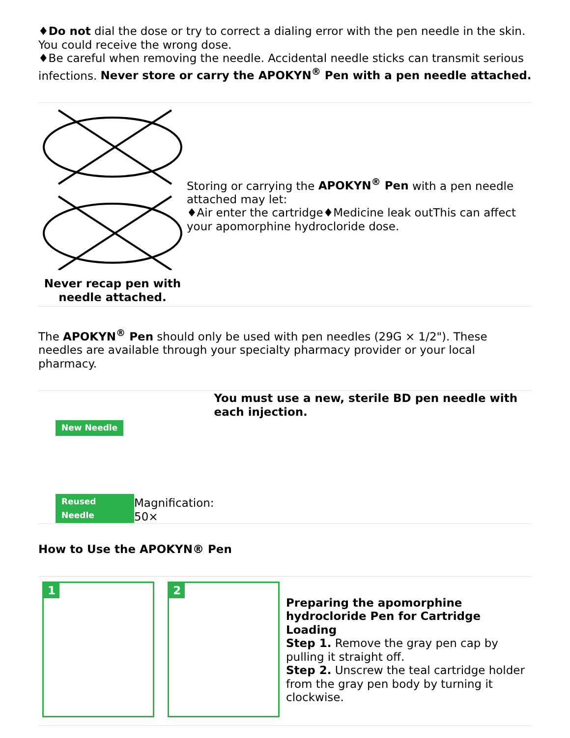♦Do not dial the dose or try to correct a dialing error with the pen needle in the skin. You could receive the wrong dose.
♦Be careful when removing the needle. Accidental needle sticks can transmit serious infections. Never store or carry the APOKYN<sup>®</sup> Pen with a pen needle attached.
| Never recap pen with needle attached. | Storing or carrying the APOKYN<sup>®</sup> Pen with a pen needle attached may let: ♦Air enter the cartridge♦Medicine leak outThis can affect your apomorphine hydrocloride dose. |
The APOKYN<sup>®</sup> Pen should only be used with pen needles (29G × 1/2"). These needles are available through your specialty pharmacy provider or your local pharmacy.
| New Needle Reused Needle | Magnification: 50× | You must use a new, sterile BD pen needle with each injection. |
How to Use the APOKYN® Pen
| 1 2 | Preparing the apomorphine hydrocloride Pen for Cartridge Loading Step 1. Remove the gray pen cap by pulling it straight off. Step 2. Unscrew the teal cartridge holder from the gray pen body by turning it clockwise. |